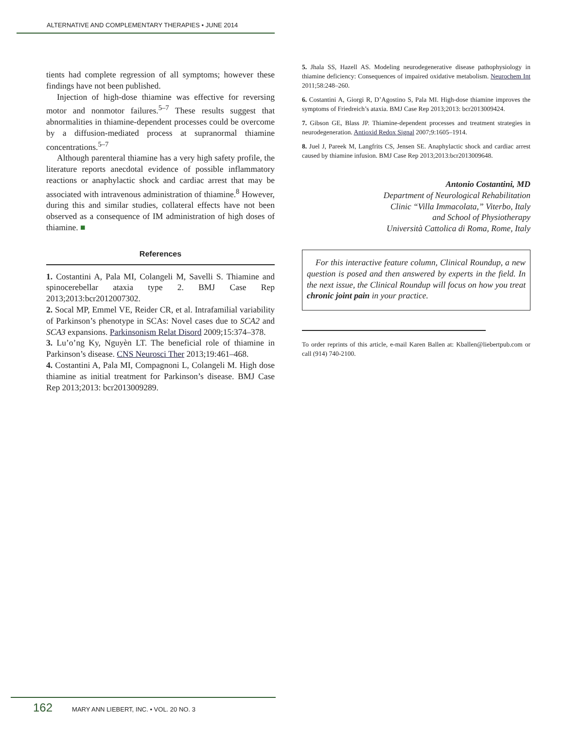ALTERNATIVE AND COMPLEMENTARY THERAPIES • JUNE 2014
tients had complete regression of all symptoms; however these findings have not been published.
Injection of high-dose thiamine was effective for reversing motor and nonmotor failures.<sup>5–7</sup> These results suggest that abnormalities in thiamine-dependent processes could be overcome by a diffusion-mediated process at supranormal thiamine concentrations.<sup>5–7</sup>
Although parenteral thiamine has a very high safety profile, the literature reports anecdotal evidence of possible inflammatory reactions or anaphylactic shock and cardiac arrest that may be associated with intravenous administration of thiamine.<sup>8</sup> However, during this and similar studies, collateral effects have not been observed as a consequence of IM administration of high doses of thiamine. ■
References
1. Costantini A, Pala MI, Colangeli M, Savelli S. Thiamine and spinocerebellar ataxia type 2. BMJ Case Rep 2013;2013:bcr2012007302.
2. Socal MP, Emmel VE, Reider CR, et al. Intrafamilial variability of Parkinson’s phenotype in SCAs: Novel cases due to SCA2 and SCA3 expansions. Parkinsonism Relat Disord 2009;15:374–378.
3. Lu’o’ng Ky, Nguyèn LT. The beneficial role of thiamine in Parkinson’s disease. CNS Neurosci Ther 2013;19:461–468.
4. Costantini A, Pala MI, Compagnoni L, Colangeli M. High dose thiamine as initial treatment for Parkinson’s disease. BMJ Case Rep 2013;2013: bcr2013009289.
5. Jhala SS, Hazell AS. Modeling neurodegenerative disease pathophysiology in thiamine deficiency: Consequences of impaired oxidative metabolism. Neurochem Int 2011;58:248–260.
6. Costantini A, Giorgi R, D’Agostino S, Pala MI. High-dose thiamine improves the symptoms of Friedreich’s ataxia. BMJ Case Rep 2013;2013: bcr2013009424.
7. Gibson GE, Blass JP. Thiamine-dependent processes and treatment strategies in neurodegeneration. Antioxid Redox Signal 2007;9:1605–1914.
8. Juel J, Pareek M, Langfrits CS, Jensen SE. Anaphylactic shock and cardiac arrest caused by thiamine infusion. BMJ Case Rep 2013;2013:bcr2013009648.
Antonio Costantini, MD
Department of Neurological Rehabilitation
Clinic “Villa Immacolata,” Viterbo, Italy
and School of Physiotherapy
Università Cattolica di Roma, Rome, Italy
For this interactive feature column, Clinical Roundup, a new question is posed and then answered by experts in the field. In the next issue, the Clinical Roundup will focus on how you treat chronic joint pain in your practice.
To order reprints of this article, e-mail Karen Ballen at: Kballen@liebertpub.com or call (914) 740-2100.
162 MARY ANN LIEBERT, INC. • VOL. 20 NO. 3